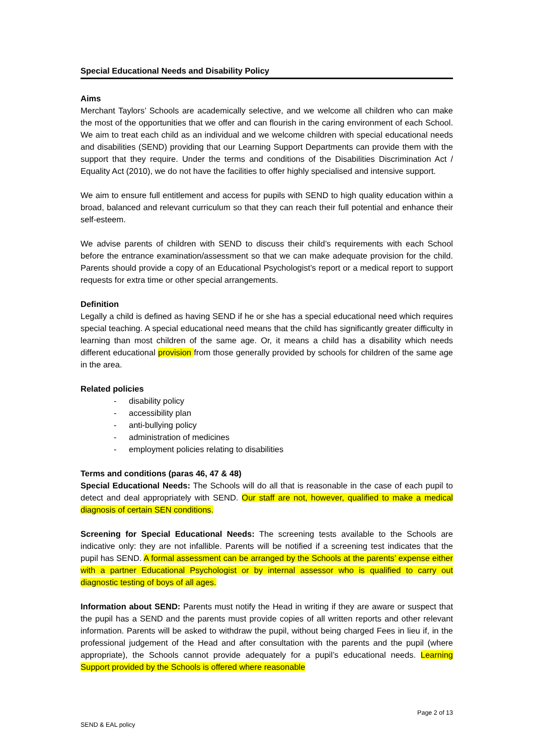Special Educational Needs and Disability Policy
Aims
Merchant Taylors’ Schools are academically selective, and we welcome all children who can make the most of the opportunities that we offer and can flourish in the caring environment of each School. We aim to treat each child as an individual and we welcome children with special educational needs and disabilities (SEND) providing that our Learning Support Departments can provide them with the support that they require. Under the terms and conditions of the Disabilities Discrimination Act / Equality Act (2010), we do not have the facilities to offer highly specialised and intensive support.
We aim to ensure full entitlement and access for pupils with SEND to high quality education within a broad, balanced and relevant curriculum so that they can reach their full potential and enhance their self-esteem.
We advise parents of children with SEND to discuss their child’s requirements with each School before the entrance examination/assessment so that we can make adequate provision for the child. Parents should provide a copy of an Educational Psychologist’s report or a medical report to support requests for extra time or other special arrangements.
Definition
Legally a child is defined as having SEND if he or she has a special educational need which requires special teaching. A special educational need means that the child has significantly greater difficulty in learning than most children of the same age. Or, it means a child has a disability which needs different educational provision from those generally provided by schools for children of the same age in the area.
Related policies
- disability policy
- accessibility plan
- anti-bullying policy
- administration of medicines
- employment policies relating to disabilities
Terms and conditions (paras 46, 47 & 48)
Special Educational Needs: The Schools will do all that is reasonable in the case of each pupil to detect and deal appropriately with SEND. Our staff are not, however, qualified to make a medical diagnosis of certain SEN conditions.
Screening for Special Educational Needs: The screening tests available to the Schools are indicative only: they are not infallible. Parents will be notified if a screening test indicates that the pupil has SEND. A formal assessment can be arranged by the Schools at the parents’ expense either with a partner Educational Psychologist or by internal assessor who is qualified to carry out diagnostic testing of boys of all ages.
Information about SEND: Parents must notify the Head in writing if they are aware or suspect that the pupil has a SEND and the parents must provide copies of all written reports and other relevant information. Parents will be asked to withdraw the pupil, without being charged Fees in lieu if, in the professional judgement of the Head and after consultation with the parents and the pupil (where appropriate), the Schools cannot provide adequately for a pupil’s educational needs. Learning Support provided by the Schools is offered where reasonable
Page 2 of 13
SEND & EAL policy